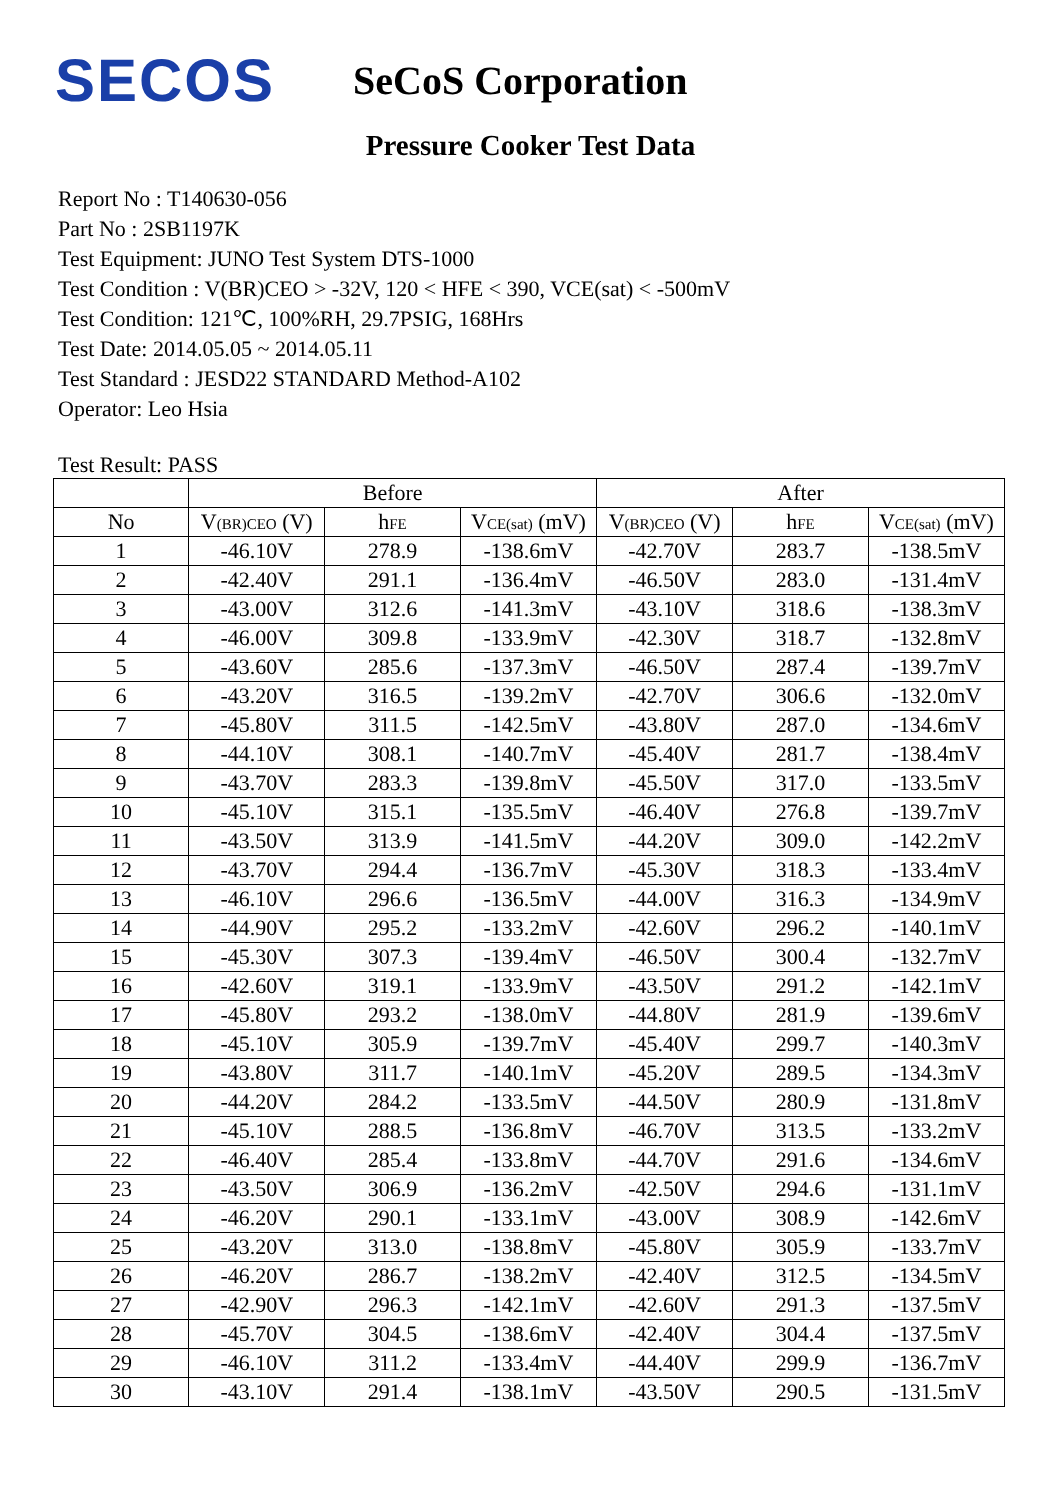SECOS
SeCoS Corporation
Pressure Cooker Test Data
Report No : T140630-056
Part No : 2SB1197K
Test Equipment: JUNO Test System DTS-1000
Test Condition : V(BR)CEO > -32V, 120 < HFE < 390, VCE(sat) < -500mV
Test Condition: 121℃, 100%RH, 29.7PSIG, 168Hrs
Test Date: 2014.05.05 ~ 2014.05.11
Test Standard : JESD22 STANDARD Method-A102
Operator: Leo Hsia
Test Result: PASS
| | Before | | | After | | |
| --- | --- | --- | --- | --- | --- | --- |
| No | V<sub>(BR)CEO</sub> (V) | h<sub>FE</sub> | V<sub>CE(sat)</sub> (mV) | V<sub>(BR)CEO</sub> (V) | h<sub>FE</sub> | V<sub>CE(sat)</sub> (mV) |
| 1 | -46.10V | 278.9 | -138.6mV | -42.70V | 283.7 | -138.5mV |
| 2 | -42.40V | 291.1 | -136.4mV | -46.50V | 283.0 | -131.4mV |
| 3 | -43.00V | 312.6 | -141.3mV | -43.10V | 318.6 | -138.3mV |
| 4 | -46.00V | 309.8 | -133.9mV | -42.30V | 318.7 | -132.8mV |
| 5 | -43.60V | 285.6 | -137.3mV | -46.50V | 287.4 | -139.7mV |
| 6 | -43.20V | 316.5 | -139.2mV | -42.70V | 306.6 | -132.0mV |
| 7 | -45.80V | 311.5 | -142.5mV | -43.80V | 287.0 | -134.6mV |
| 8 | -44.10V | 308.1 | -140.7mV | -45.40V | 281.7 | -138.4mV |
| 9 | -43.70V | 283.3 | -139.8mV | -45.50V | 317.0 | -133.5mV |
| 10 | -45.10V | 315.1 | -135.5mV | -46.40V | 276.8 | -139.7mV |
| 11 | -43.50V | 313.9 | -141.5mV | -44.20V | 309.0 | -142.2mV |
| 12 | -43.70V | 294.4 | -136.7mV | -45.30V | 318.3 | -133.4mV |
| 13 | -46.10V | 296.6 | -136.5mV | -44.00V | 316.3 | -134.9mV |
| 14 | -44.90V | 295.2 | -133.2mV | -42.60V | 296.2 | -140.1mV |
| 15 | -45.30V | 307.3 | -139.4mV | -46.50V | 300.4 | -132.7mV |
| 16 | -42.60V | 319.1 | -133.9mV | -43.50V | 291.2 | -142.1mV |
| 17 | -45.80V | 293.2 | -138.0mV | -44.80V | 281.9 | -139.6mV |
| 18 | -45.10V | 305.9 | -139.7mV | -45.40V | 299.7 | -140.3mV |
| 19 | -43.80V | 311.7 | -140.1mV | -45.20V | 289.5 | -134.3mV |
| 20 | -44.20V | 284.2 | -133.5mV | -44.50V | 280.9 | -131.8mV |
| 21 | -45.10V | 288.5 | -136.8mV | -46.70V | 313.5 | -133.2mV |
| 22 | -46.40V | 285.4 | -133.8mV | -44.70V | 291.6 | -134.6mV |
| 23 | -43.50V | 306.9 | -136.2mV | -42.50V | 294.6 | -131.1mV |
| 24 | -46.20V | 290.1 | -133.1mV | -43.00V | 308.9 | -142.6mV |
| 25 | -43.20V | 313.0 | -138.8mV | -45.80V | 305.9 | -133.7mV |
| 26 | -46.20V | 286.7 | -138.2mV | -42.40V | 312.5 | -134.5mV |
| 27 | -42.90V | 296.3 | -142.1mV | -42.60V | 291.3 | -137.5mV |
| 28 | -45.70V | 304.5 | -138.6mV | -42.40V | 304.4 | -137.5mV |
| 29 | -46.10V | 311.2 | -133.4mV | -44.40V | 299.9 | -136.7mV |
| 30 | -43.10V | 291.4 | -138.1mV | -43.50V | 290.5 | -131.5mV |